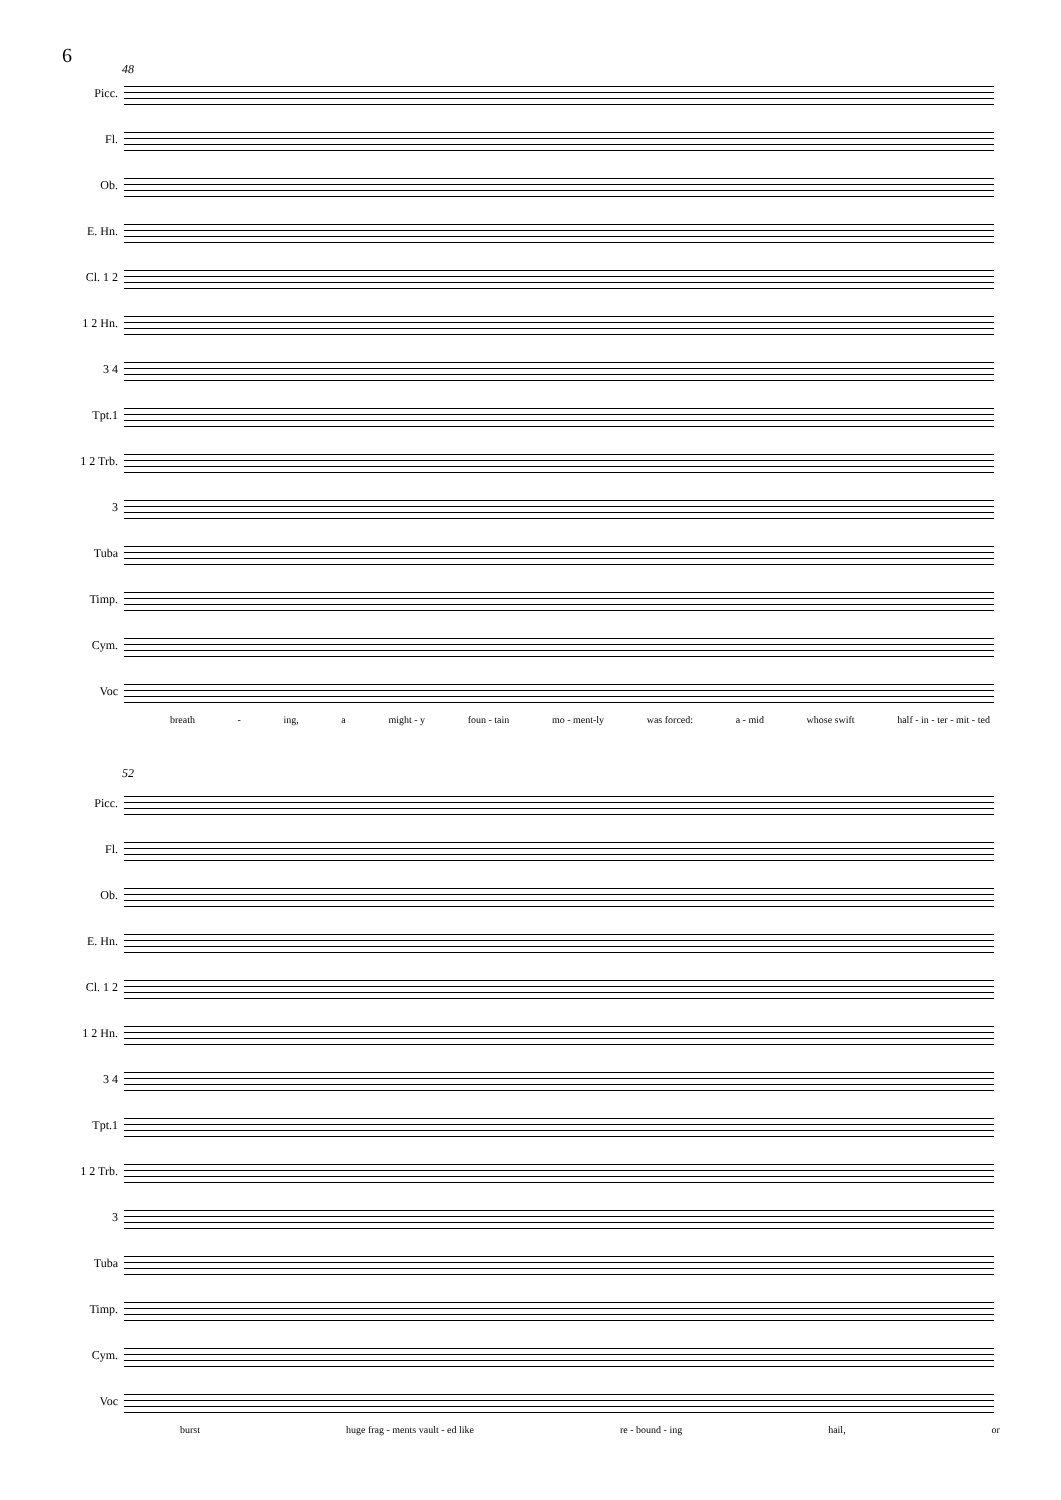6
48
Picc.
Fl.
Ob.
E. Hn.
Cl. 1 2
1 2 Hn.
3 4
Tpt.1
1 2 Trb.
3
Tuba
Timp.
Cym.
Voc
breath - ing, a might - y foun - tain mo - ment-ly was forced: a - mid whose swift half - in - ter - mit - ted
52
Picc.
Fl.
Ob.
E. Hn.
Cl. 1 2
1 2 Hn.
3 4
Tpt.1
1 2 Trb.
3
Tuba
Timp.
Cym.
Voc
burst huge frag - ments vault - ed like re - bound - ing hail, or